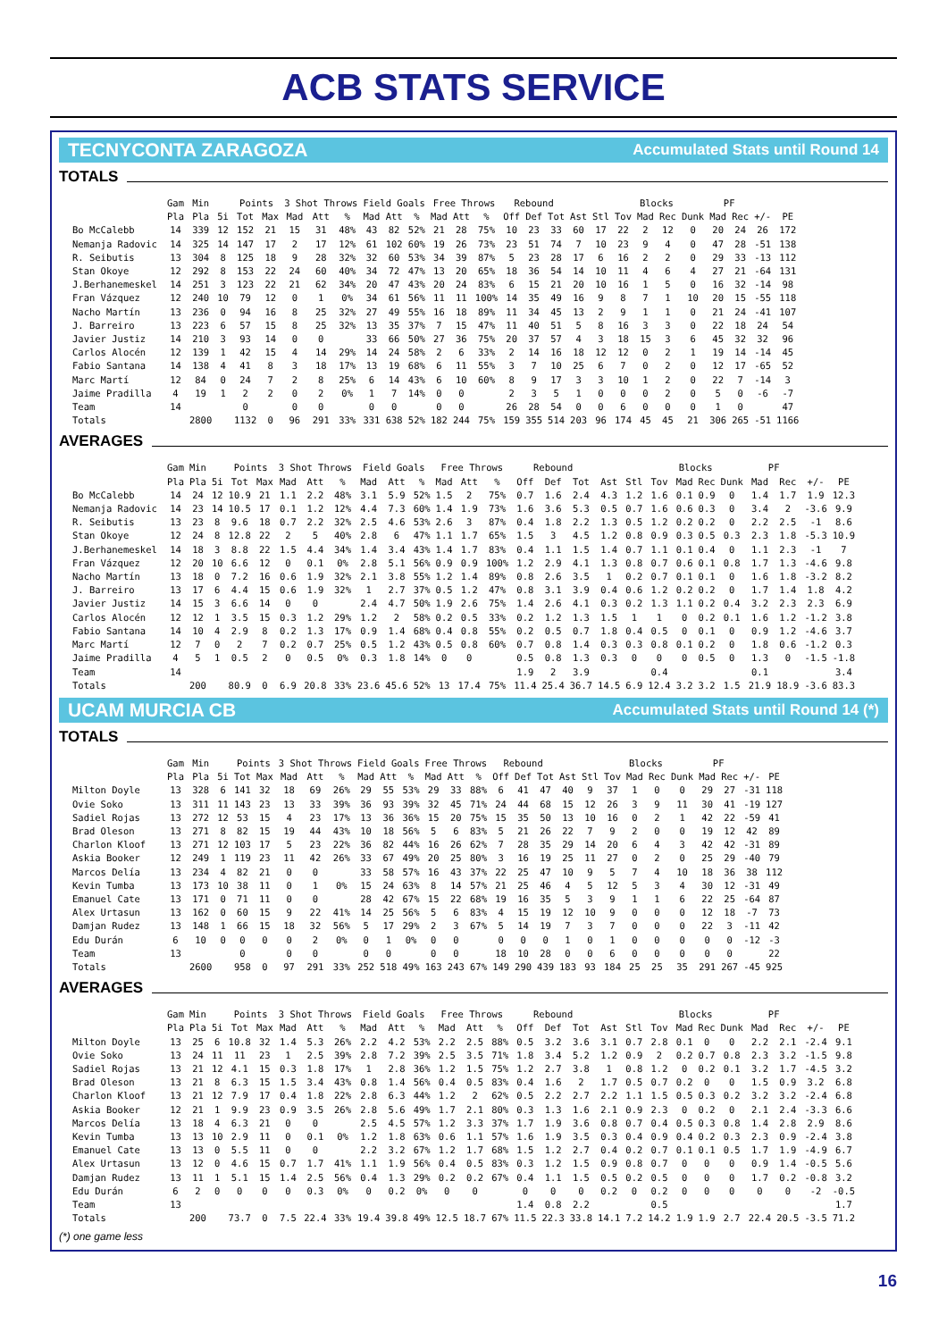ACB STATS SERVICE
TECNYCONTA ZARAGOZA Accumulated Stats until Round 14
TOTALS
| | Gam | Min | | Points | | 3 Shot Throws | | | Field Goals | | | Free Throws | | | Rebound | | | | | | Blocks | | | PF | | | |
| --- | --- | --- | --- | --- | --- | --- | --- | --- | --- | --- | --- | --- | --- | --- | --- | --- | --- | --- | --- | --- | --- | --- | --- | --- | --- | --- | --- |
| | Pla | Pla | 5i | Tot | Max | Mad | Att | % | Mad | Att | % | Mad | Att | % | Off | Def | Tot | Ast | Stl | Tov | Mad | Rec | Dunk | Mad | Rec | +/- | PE |
| Bo McCalebb | 14 | 339 | 12 | 152 | 21 | 15 | 31 | 48% | 43 | 82 | 52% | 21 | 28 | 75% | 10 | 23 | 33 | 60 | 17 | 22 | 2 | 12 | 0 | 20 | 24 | 26 | 172 |
| Nemanja Radovic | 14 | 325 | 14 | 147 | 17 | 2 | 17 | 12% | 61 | 102 | 60% | 19 | 26 | 73% | 23 | 51 | 74 | 7 | 10 | 23 | 9 | 4 | 0 | 47 | 28 | -51 | 138 |
| R. Seibutis | 13 | 304 | 8 | 125 | 18 | 9 | 28 | 32% | 32 | 60 | 53% | 34 | 39 | 87% | 5 | 23 | 28 | 17 | 6 | 16 | 2 | 2 | 0 | 29 | 33 | -13 | 112 |
| Stan Okoye | 12 | 292 | 8 | 153 | 22 | 24 | 60 | 40% | 34 | 72 | 47% | 13 | 20 | 65% | 18 | 36 | 54 | 14 | 10 | 11 | 4 | 6 | 4 | 27 | 21 | -64 | 131 |
| J.Berhanemeskel | 14 | 251 | 3 | 123 | 22 | 21 | 62 | 34% | 20 | 47 | 43% | 20 | 24 | 83% | 6 | 15 | 21 | 20 | 10 | 16 | 1 | 5 | 0 | 16 | 32 | -14 | 98 |
| Fran Vázquez | 12 | 240 | 10 | 79 | 12 | 0 | 1 | 0% | 34 | 61 | 56% | 11 | 11 | 100% | 14 | 35 | 49 | 16 | 9 | 8 | 7 | 1 | 10 | 20 | 15 | -55 | 118 |
| Nacho Martín | 13 | 236 | 0 | 94 | 16 | 8 | 25 | 32% | 27 | 49 | 55% | 16 | 18 | 89% | 11 | 34 | 45 | 13 | 2 | 9 | 1 | 1 | 0 | 21 | 24 | -41 | 107 |
| J. Barreiro | 13 | 223 | 6 | 57 | 15 | 8 | 25 | 32% | 13 | 35 | 37% | 7 | 15 | 47% | 11 | 40 | 51 | 5 | 8 | 16 | 3 | 3 | 0 | 22 | 18 | 24 | 54 |
| Javier Justiz | 14 | 210 | 3 | 93 | 14 | 0 | 0 | | 33 | 66 | 50% | 27 | 36 | 75% | 20 | 37 | 57 | 4 | 3 | 18 | 15 | 3 | 6 | 45 | 32 | 32 | 96 |
| Carlos Alocén | 12 | 139 | 1 | 42 | 15 | 4 | 14 | 29% | 14 | 24 | 58% | 2 | 6 | 33% | 2 | 14 | 16 | 18 | 12 | 12 | 0 | 2 | 1 | 19 | 14 | -14 | 45 |
| Fabio Santana | 14 | 138 | 4 | 41 | 8 | 3 | 18 | 17% | 13 | 19 | 68% | 6 | 11 | 55% | 3 | 7 | 10 | 25 | 6 | 7 | 0 | 2 | 0 | 12 | 17 | -65 | 52 |
| Marc Martí | 12 | 84 | 0 | 24 | 7 | 2 | 8 | 25% | 6 | 14 | 43% | 6 | 10 | 60% | 8 | 9 | 17 | 3 | 3 | 10 | 1 | 2 | 0 | 22 | 7 | -14 | 3 |
| Jaime Pradilla | 4 | 19 | 1 | 2 | 2 | 0 | 2 | 0% | 1 | 7 | 14% | 0 | 0 | | 2 | 3 | 5 | 1 | 0 | 0 | 0 | 2 | 0 | 5 | 0 | -6 | -7 |
| Team | 14 | | | 0 | | 0 | 0 | | 0 | 0 | | 0 | 0 | | 26 | 28 | 54 | 0 | 0 | 6 | 0 | 0 | 0 | 1 | 0 | | 47 |
| Totals | | 2800 | | 1132 | 0 | 96 | 291 | 33% | 331 | 638 | 52% | 182 | 244 | 75% | 159 | 355 | 514 | 203 | 96 | 174 | 45 | 45 | 21 | 306 | 265 | -51 | 1166 |
AVERAGES
| | Gam | Min | | Points | | 3 Shot Throws | | | Field Goals | | | Free Throws | | | Rebound | | | | | | Blocks | | | PF | | | |
| --- | --- | --- | --- | --- | --- | --- | --- | --- | --- | --- | --- | --- | --- | --- | --- | --- | --- | --- | --- | --- | --- | --- | --- | --- | --- | --- | --- |
| | Pla | Pla | 5i | Tot | Max | Mad | Att | % | Mad | Att | % | Mad | Att | % | Off | Def | Tot | Ast | Stl | Tov | Mad | Rec | Dunk | Mad | Rec | +/- | PE |
| Bo McCalebb | 14 | 24 | 12 | 10.9 | 21 | 1.1 | 2.2 | 48% | 3.1 | 5.9 | 52% | 1.5 | 2 | 75% | 0.7 | 1.6 | 2.4 | 4.3 | 1.2 | 1.6 | 0.1 | 0.9 | 0 | 1.4 | 1.7 | 1.9 | 12.3 |
| Nemanja Radovic | 14 | 23 | 14 | 10.5 | 17 | 0.1 | 1.2 | 12% | 4.4 | 7.3 | 60% | 1.4 | 1.9 | 73% | 1.6 | 3.6 | 5.3 | 0.5 | 0.7 | 1.6 | 0.6 | 0.3 | 0 | 3.4 | 2 | -3.6 | 9.9 |
| R. Seibutis | 13 | 23 | 8 | 9.6 | 18 | 0.7 | 2.2 | 32% | 2.5 | 4.6 | 53% | 2.6 | 3 | 87% | 0.4 | 1.8 | 2.2 | 1.3 | 0.5 | 1.2 | 0.2 | 0.2 | 0 | 2.2 | 2.5 | -1 | 8.6 |
| Stan Okoye | 12 | 24 | 8 | 12.8 | 22 | 2 | 5 | 40% | 2.8 | 6 | 47% | 1.1 | 1.7 | 65% | 1.5 | 3 | 4.5 | 1.2 | 0.8 | 0.9 | 0.3 | 0.5 | 0.3 | 2.3 | 1.8 | -5.3 | 10.9 |
| J.Berhanemeskel | 14 | 18 | 3 | 8.8 | 22 | 1.5 | 4.4 | 34% | 1.4 | 3.4 | 43% | 1.4 | 1.7 | 83% | 0.4 | 1.1 | 1.5 | 1.4 | 0.7 | 1.1 | 0.1 | 0.4 | 0 | 1.1 | 2.3 | -1 | 7 |
| Fran Vázquez | 12 | 20 | 10 | 6.6 | 12 | 0 | 0.1 | 0% | 2.8 | 5.1 | 56% | 0.9 | 0.9 | 100% | 1.2 | 2.9 | 4.1 | 1.3 | 0.8 | 0.7 | 0.6 | 0.1 | 0.8 | 1.7 | 1.3 | -4.6 | 9.8 |
| Nacho Martín | 13 | 18 | 0 | 7.2 | 16 | 0.6 | 1.9 | 32% | 2.1 | 3.8 | 55% | 1.2 | 1.4 | 89% | 0.8 | 2.6 | 3.5 | 1 | 0.2 | 0.7 | 0.1 | 0.1 | 0 | 1.6 | 1.8 | -3.2 | 8.2 |
| J. Barreiro | 13 | 17 | 6 | 4.4 | 15 | 0.6 | 1.9 | 32% | 1 | 2.7 | 37% | 0.5 | 1.2 | 47% | 0.8 | 3.1 | 3.9 | 0.4 | 0.6 | 1.2 | 0.2 | 0.2 | 0 | 1.7 | 1.4 | 1.8 | 4.2 |
| Javier Justiz | 14 | 15 | 3 | 6.6 | 14 | 0 | 0 | | 2.4 | 4.7 | 50% | 1.9 | 2.6 | 75% | 1.4 | 2.6 | 4.1 | 0.3 | 0.2 | 1.3 | 1.1 | 0.2 | 0.4 | 3.2 | 2.3 | 2.3 | 6.9 |
| Carlos Alocén | 12 | 12 | 1 | 3.5 | 15 | 0.3 | 1.2 | 29% | 1.2 | 2 | 58% | 0.2 | 0.5 | 33% | 0.2 | 1.2 | 1.3 | 1.5 | 1 | 1 | 0 | 0.2 | 0.1 | 1.6 | 1.2 | -1.2 | 3.8 |
| Fabio Santana | 14 | 10 | 4 | 2.9 | 8 | 0.2 | 1.3 | 17% | 0.9 | 1.4 | 68% | 0.4 | 0.8 | 55% | 0.2 | 0.5 | 0.7 | 1.8 | 0.4 | 0.5 | 0 | 0.1 | 0 | 0.9 | 1.2 | -4.6 | 3.7 |
| Marc Martí | 12 | 7 | 0 | 2 | 7 | 0.2 | 0.7 | 25% | 0.5 | 1.2 | 43% | 0.5 | 0.8 | 60% | 0.7 | 0.8 | 1.4 | 0.3 | 0.3 | 0.8 | 0.1 | 0.2 | 0 | 1.8 | 0.6 | -1.2 | 0.3 |
| Jaime Pradilla | 4 | 5 | 1 | 0.5 | 2 | 0 | 0.5 | 0% | 0.3 | 1.8 | 14% | 0 | 0 | | 0.5 | 0.8 | 1.3 | 0.3 | 0 | 0 | 0 | 0.5 | 0 | 1.3 | 0 | -1.5 | -1.8 |
| Team | 14 | | | | | | | | | | | | | | 1.9 | 2 | 3.9 | | | 0.4 | | | | 0.1 | | | 3.4 |
| Totals | | 200 | | 80.9 | 0 | 6.9 | 20.8 | 33% | 23.6 | 45.6 | 52% | 13 | 17.4 | 75% | 11.4 | 25.4 | 36.7 | 14.5 | 6.9 | 12.4 | 3.2 | 3.2 | 1.5 | 21.9 | 18.9 | -3.6 | 83.3 |
UCAM MURCIA CB Accumulated Stats until Round 14 (*)
TOTALS
| | Gam | Min | | Points | | 3 Shot Throws | | | Field Goals | | | Free Throws | | | Rebound | | | | | | Blocks | | | PF | | | |
| --- | --- | --- | --- | --- | --- | --- | --- | --- | --- | --- | --- | --- | --- | --- | --- | --- | --- | --- | --- | --- | --- | --- | --- | --- | --- | --- | --- |
| | Pla | Pla | 5i | Tot | Max | Mad | Att | % | Mad | Att | % | Mad | Att | % | Off | Def | Tot | Ast | Stl | Tov | Mad | Rec | Dunk | Mad | Rec | +/- | PE |
| Milton Doyle | 13 | 328 | 6 | 141 | 32 | 18 | 69 | 26% | 29 | 55 | 53% | 29 | 33 | 88% | 6 | 41 | 47 | 40 | 9 | 37 | 1 | 0 | 0 | 29 | 27 | -31 | 118 |
| Ovie Soko | 13 | 311 | 11 | 143 | 23 | 13 | 33 | 39% | 36 | 93 | 39% | 32 | 45 | 71% | 24 | 44 | 68 | 15 | 12 | 26 | 3 | 9 | 11 | 30 | 41 | -19 | 127 |
| Sadiel Rojas | 13 | 272 | 12 | 53 | 15 | 4 | 23 | 17% | 13 | 36 | 36% | 15 | 20 | 75% | 15 | 35 | 50 | 13 | 10 | 16 | 0 | 2 | 1 | 42 | 22 | -59 | 41 |
| Brad Oleson | 13 | 271 | 8 | 82 | 15 | 19 | 44 | 43% | 10 | 18 | 56% | 5 | 6 | 83% | 5 | 21 | 26 | 22 | 7 | 9 | 2 | 0 | 0 | 19 | 12 | 42 | 89 |
| Charlon Kloof | 13 | 271 | 12 | 103 | 17 | 5 | 23 | 22% | 36 | 82 | 44% | 16 | 26 | 62% | 7 | 28 | 35 | 29 | 14 | 20 | 6 | 4 | 3 | 42 | 42 | -31 | 89 |
| Askia Booker | 12 | 249 | 1 | 119 | 23 | 11 | 42 | 26% | 33 | 67 | 49% | 20 | 25 | 80% | 3 | 16 | 19 | 25 | 11 | 27 | 0 | 2 | 0 | 25 | 29 | -40 | 79 |
| Marcos Delía | 13 | 234 | 4 | 82 | 21 | 0 | 0 | | 33 | 58 | 57% | 16 | 43 | 37% | 22 | 25 | 47 | 10 | 9 | 5 | 7 | 4 | 10 | 18 | 36 | 38 | 112 |
| Kevin Tumba | 13 | 173 | 10 | 38 | 11 | 0 | 1 | 0% | 15 | 24 | 63% | 8 | 14 | 57% | 21 | 25 | 46 | 4 | 5 | 12 | 5 | 3 | 4 | 30 | 12 | -31 | 49 |
| Emanuel Cate | 13 | 171 | 0 | 71 | 11 | 0 | 0 | | 28 | 42 | 67% | 15 | 22 | 68% | 19 | 16 | 35 | 5 | 3 | 9 | 1 | 1 | 6 | 22 | 25 | -64 | 87 |
| Alex Urtasun | 13 | 162 | 0 | 60 | 15 | 9 | 22 | 41% | 14 | 25 | 56% | 5 | 6 | 83% | 4 | 15 | 19 | 12 | 10 | 9 | 0 | 0 | 0 | 12 | 18 | -7 | 73 |
| Damjan Rudez | 13 | 148 | 1 | 66 | 15 | 18 | 32 | 56% | 5 | 17 | 29% | 2 | 3 | 67% | 5 | 14 | 19 | 7 | 3 | 7 | 0 | 0 | 0 | 22 | 3 | -11 | 42 |
| Edu Durán | 6 | 10 | 0 | 0 | 0 | 0 | 2 | 0% | 0 | 1 | 0% | 0 | 0 | | 0 | 0 | 0 | 1 | 0 | 1 | 0 | 0 | 0 | 0 | 0 | -12 | -3 |
| Team | 13 | | | 0 | | 0 | 0 | | 0 | 0 | | 0 | 0 | | 18 | 10 | 28 | 0 | 0 | 6 | 0 | 0 | 0 | 0 | 0 | | 22 |
| Totals | | 2600 | | 958 | 0 | 97 | 291 | 33% | 252 | 518 | 49% | 163 | 243 | 67% | 149 | 290 | 439 | 183 | 93 | 184 | 25 | 25 | 35 | 291 | 267 | -45 | 925 |
AVERAGES
| | Gam | Min | | Points | | 3 Shot Throws | | | Field Goals | | | Free Throws | | | Rebound | | | | | | Blocks | | | PF | | | |
| --- | --- | --- | --- | --- | --- | --- | --- | --- | --- | --- | --- | --- | --- | --- | --- | --- | --- | --- | --- | --- | --- | --- | --- | --- | --- | --- | --- |
| | Pla | Pla | 5i | Tot | Max | Mad | Att | % | Mad | Att | % | Mad | Att | % | Off | Def | Tot | Ast | Stl | Tov | Mad | Rec | Dunk | Mad | Rec | +/- | PE |
| Milton Doyle | 13 | 25 | 6 | 10.8 | 32 | 1.4 | 5.3 | 26% | 2.2 | 4.2 | 53% | 2.2 | 2.5 | 88% | 0.5 | 3.2 | 3.6 | 3.1 | 0.7 | 2.8 | 0.1 | 0 | 0 | 2.2 | 2.1 | -2.4 | 9.1 |
| Ovie Soko | 13 | 24 | 11 | 11 | 23 | 1 | 2.5 | 39% | 2.8 | 7.2 | 39% | 2.5 | 3.5 | 71% | 1.8 | 3.4 | 5.2 | 1.2 | 0.9 | 2 | 0.2 | 0.7 | 0.8 | 2.3 | 3.2 | -1.5 | 9.8 |
| Sadiel Rojas | 13 | 21 | 12 | 4.1 | 15 | 0.3 | 1.8 | 17% | 1 | 2.8 | 36% | 1.2 | 1.5 | 75% | 1.2 | 2.7 | 3.8 | 1 | 0.8 | 1.2 | 0 | 0.2 | 0.1 | 3.2 | 1.7 | -4.5 | 3.2 |
| Brad Oleson | 13 | 21 | 8 | 6.3 | 15 | 1.5 | 3.4 | 43% | 0.8 | 1.4 | 56% | 0.4 | 0.5 | 83% | 0.4 | 1.6 | 2 | 1.7 | 0.5 | 0.7 | 0.2 | 0 | 0 | 1.5 | 0.9 | 3.2 | 6.8 |
| Charlon Kloof | 13 | 21 | 12 | 7.9 | 17 | 0.4 | 1.8 | 22% | 2.8 | 6.3 | 44% | 1.2 | 2 | 62% | 0.5 | 2.2 | 2.7 | 2.2 | 1.1 | 1.5 | 0.5 | 0.3 | 0.2 | 3.2 | 3.2 | -2.4 | 6.8 |
| Askia Booker | 12 | 21 | 1 | 9.9 | 23 | 0.9 | 3.5 | 26% | 2.8 | 5.6 | 49% | 1.7 | 2.1 | 80% | 0.3 | 1.3 | 1.6 | 2.1 | 0.9 | 2.3 | 0 | 0.2 | 0 | 2.1 | 2.4 | -3.3 | 6.6 |
| Marcos Delía | 13 | 18 | 4 | 6.3 | 21 | 0 | 0 | | 2.5 | 4.5 | 57% | 1.2 | 3.3 | 37% | 1.7 | 1.9 | 3.6 | 0.8 | 0.7 | 0.4 | 0.5 | 0.3 | 0.8 | 1.4 | 2.8 | 2.9 | 8.6 |
| Kevin Tumba | 13 | 13 | 10 | 2.9 | 11 | 0 | 0.1 | 0% | 1.2 | 1.8 | 63% | 0.6 | 1.1 | 57% | 1.6 | 1.9 | 3.5 | 0.3 | 0.4 | 0.9 | 0.4 | 0.2 | 0.3 | 2.3 | 0.9 | -2.4 | 3.8 |
| Emanuel Cate | 13 | 13 | 0 | 5.5 | 11 | 0 | 0 | | 2.2 | 3.2 | 67% | 1.2 | 1.7 | 68% | 1.5 | 1.2 | 2.7 | 0.4 | 0.2 | 0.7 | 0.1 | 0.1 | 0.5 | 1.7 | 1.9 | -4.9 | 6.7 |
| Alex Urtasun | 13 | 12 | 0 | 4.6 | 15 | 0.7 | 1.7 | 41% | 1.1 | 1.9 | 56% | 0.4 | 0.5 | 83% | 0.3 | 1.2 | 1.5 | 0.9 | 0.8 | 0.7 | 0 | 0 | 0 | 0.9 | 1.4 | -0.5 | 5.6 |
| Damjan Rudez | 13 | 11 | 1 | 5.1 | 15 | 1.4 | 2.5 | 56% | 0.4 | 1.3 | 29% | 0.2 | 0.2 | 67% | 0.4 | 1.1 | 1.5 | 0.5 | 0.2 | 0.5 | 0 | 0 | 0 | 1.7 | 0.2 | -0.8 | 3.2 |
| Edu Durán | 6 | 2 | 0 | 0 | 0 | 0 | 0.3 | 0% | 0 | 0.2 | 0% | 0 | 0 | | 0 | 0 | 0 | 0.2 | 0 | 0.2 | 0 | 0 | 0 | 0 | 0 | -2 | -0.5 |
| Team | 13 | | | | | | | | | | | | | | 1.4 | 0.8 | 2.2 | | | 0.5 | | | | | | | 1.7 |
| Totals | | 200 | | 73.7 | 0 | 7.5 | 22.4 | 33% | 19.4 | 39.8 | 49% | 12.5 | 18.7 | 67% | 11.5 | 22.3 | 33.8 | 14.1 | 7.2 | 14.2 | 1.9 | 1.9 | 2.7 | 22.4 | 20.5 | -3.5 | 71.2 |
(*) one game less
16